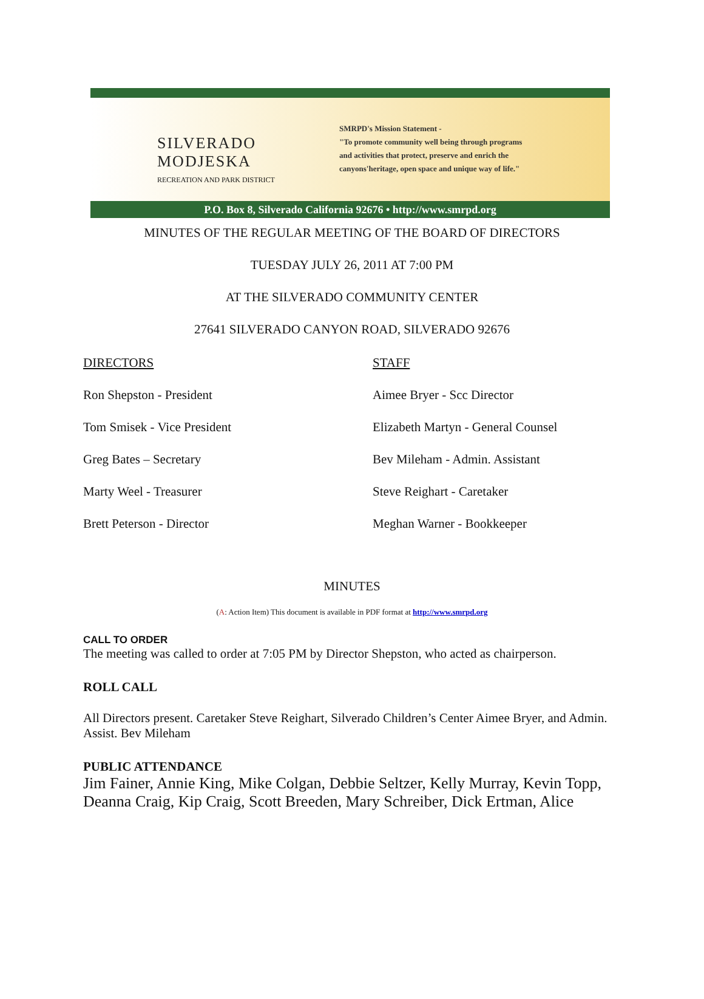SILVERADO
MODJESKA
RECREATION AND PARK DISTRICT
SMRPD's Mission Statement -
"To promote community well being through programs
and activities that protect, preserve and enrich the
canyons'heritage, open space and unique way of life."
P.O. Box 8, Silverado California 92676 • http://www.smrpd.org
MINUTES OF THE REGULAR MEETING OF THE BOARD OF DIRECTORS
TUESDAY JULY 26, 2011 AT 7:00 PM
AT THE SILVERADO COMMUNITY CENTER
27641 SILVERADO CANYON ROAD, SILVERADO 92676
DIRECTORS
STAFF
Ron Shepston - President
Aimee Bryer - Scc Director
Tom Smisek - Vice President
Elizabeth Martyn - General Counsel
Greg Bates – Secretary
Bev Mileham - Admin. Assistant
Marty Weel - Treasurer
Steve Reighart - Caretaker
Brett Peterson - Director
Meghan Warner - Bookkeeper
MINUTES
(A: Action Item) This document is available in PDF format at http://www.smrpd.org
CALL TO ORDER
The meeting was called to order at 7:05 PM by Director Shepston, who acted as chairperson.
ROLL CALL
All Directors present. Caretaker Steve Reighart, Silverado Children’s Center Aimee Bryer, and Admin. Assist. Bev Mileham
PUBLIC ATTENDANCE
Jim Fainer, Annie King, Mike Colgan, Debbie Seltzer, Kelly Murray, Kevin Topp, Deanna Craig, Kip Craig, Scott Breeden, Mary Schreiber, Dick Ertman, Alice